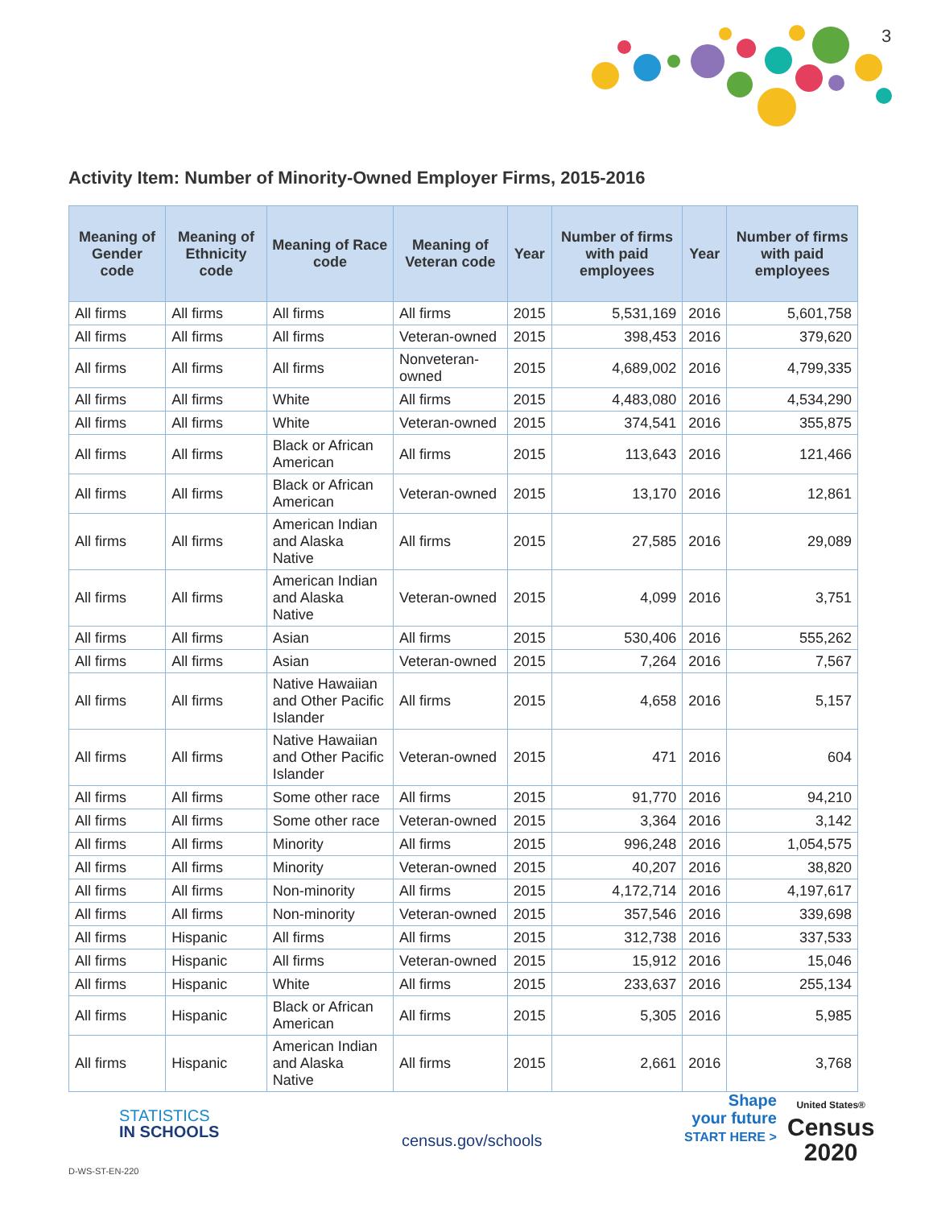3
Activity Item: Number of Minority-Owned Employer Firms, 2015-2016
| Meaning of Gender code | Meaning of Ethnicity code | Meaning of Race code | Meaning of Veteran code | Year | Number of firms with paid employees | Year | Number of firms with paid employees |
| --- | --- | --- | --- | --- | --- | --- | --- |
| All firms | All firms | All firms | All firms | 2015 | 5,531,169 | 2016 | 5,601,758 |
| All firms | All firms | All firms | Veteran-owned | 2015 | 398,453 | 2016 | 379,620 |
| All firms | All firms | All firms | Nonveteran-owned | 2015 | 4,689,002 | 2016 | 4,799,335 |
| All firms | All firms | White | All firms | 2015 | 4,483,080 | 2016 | 4,534,290 |
| All firms | All firms | White | Veteran-owned | 2015 | 374,541 | 2016 | 355,875 |
| All firms | All firms | Black or African American | All firms | 2015 | 113,643 | 2016 | 121,466 |
| All firms | All firms | Black or African American | Veteran-owned | 2015 | 13,170 | 2016 | 12,861 |
| All firms | All firms | American Indian and Alaska Native | All firms | 2015 | 27,585 | 2016 | 29,089 |
| All firms | All firms | American Indian and Alaska Native | Veteran-owned | 2015 | 4,099 | 2016 | 3,751 |
| All firms | All firms | Asian | All firms | 2015 | 530,406 | 2016 | 555,262 |
| All firms | All firms | Asian | Veteran-owned | 2015 | 7,264 | 2016 | 7,567 |
| All firms | All firms | Native Hawaiian and Other Pacific Islander | All firms | 2015 | 4,658 | 2016 | 5,157 |
| All firms | All firms | Native Hawaiian and Other Pacific Islander | Veteran-owned | 2015 | 471 | 2016 | 604 |
| All firms | All firms | Some other race | All firms | 2015 | 91,770 | 2016 | 94,210 |
| All firms | All firms | Some other race | Veteran-owned | 2015 | 3,364 | 2016 | 3,142 |
| All firms | All firms | Minority | All firms | 2015 | 996,248 | 2016 | 1,054,575 |
| All firms | All firms | Minority | Veteran-owned | 2015 | 40,207 | 2016 | 38,820 |
| All firms | All firms | Non-minority | All firms | 2015 | 4,172,714 | 2016 | 4,197,617 |
| All firms | All firms | Non-minority | Veteran-owned | 2015 | 357,546 | 2016 | 339,698 |
| All firms | Hispanic | All firms | All firms | 2015 | 312,738 | 2016 | 337,533 |
| All firms | Hispanic | All firms | Veteran-owned | 2015 | 15,912 | 2016 | 15,046 |
| All firms | Hispanic | White | All firms | 2015 | 233,637 | 2016 | 255,134 |
| All firms | Hispanic | Black or African American | All firms | 2015 | 5,305 | 2016 | 5,985 |
| All firms | Hispanic | American Indian and Alaska Native | All firms | 2015 | 2,661 | 2016 | 3,768 |
STATISTICS
IN SCHOOLS
census.gov/schools
Shape
your future
START HERE >
United States®
Census
2020
D-WS-ST-EN-220